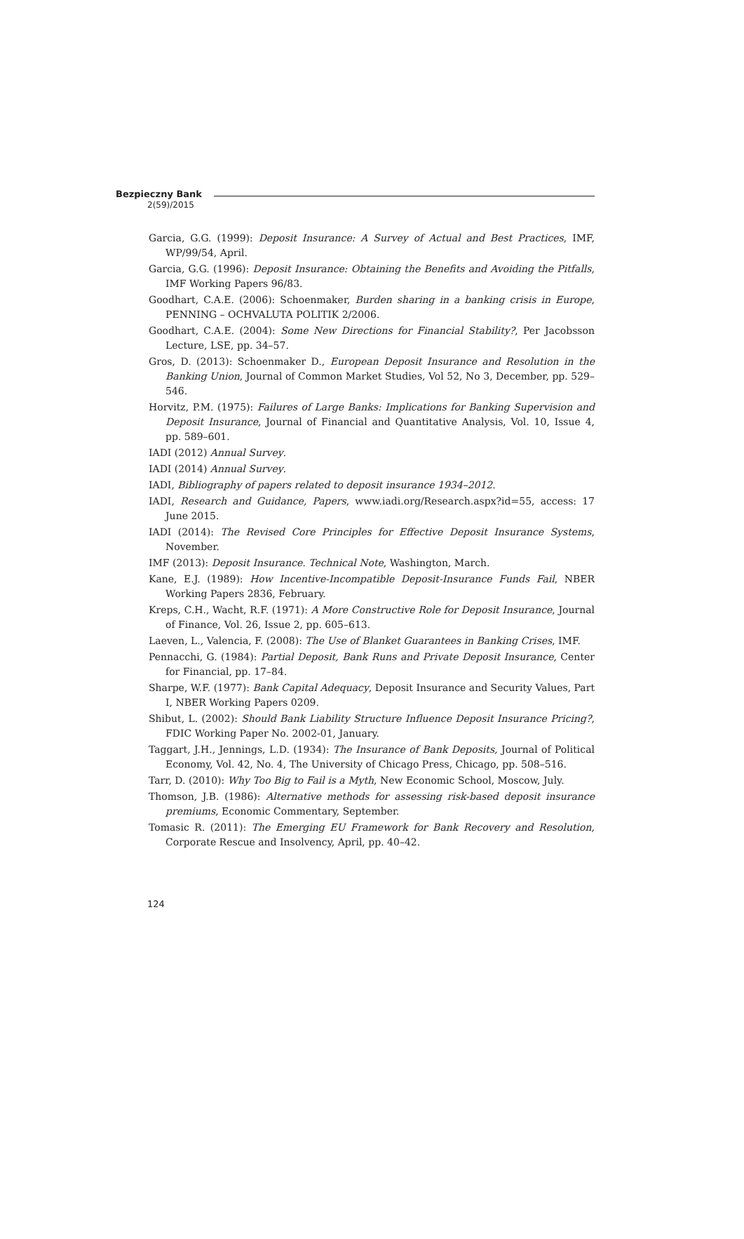Bezpieczny Bank
2(59)/2015
Garcia, G.G. (1999): Deposit Insurance: A Survey of Actual and Best Practices, IMF, WP/99/54, April.
Garcia, G.G. (1996): Deposit Insurance: Obtaining the Benefits and Avoiding the Pitfalls, IMF Working Papers 96/83.
Goodhart, C.A.E. (2006): Schoenmaker, Burden sharing in a banking crisis in Europe, PENNING – OCHVALUTA POLITIK 2/2006.
Goodhart, C.A.E. (2004): Some New Directions for Financial Stability?, Per Jacobsson Lecture, LSE, pp. 34–57.
Gros, D. (2013): Schoenmaker D., European Deposit Insurance and Resolution in the Banking Union, Journal of Common Market Studies, Vol 52, No 3, December, pp. 529–546.
Horvitz, P.M. (1975): Failures of Large Banks: Implications for Banking Supervision and Deposit Insurance, Journal of Financial and Quantitative Analysis, Vol. 10, Issue 4, pp. 589–601.
IADI (2012) Annual Survey.
IADI (2014) Annual Survey.
IADI, Bibliography of papers related to deposit insurance 1934–2012.
IADI, Research and Guidance, Papers, www.iadi.org/Research.aspx?id=55, access: 17 June 2015.
IADI (2014): The Revised Core Principles for Effective Deposit Insurance Systems, November.
IMF (2013): Deposit Insurance. Technical Note, Washington, March.
Kane, E.J. (1989): How Incentive-Incompatible Deposit-Insurance Funds Fail, NBER Working Papers 2836, February.
Kreps, C.H., Wacht, R.F. (1971): A More Constructive Role for Deposit Insurance, Journal of Finance, Vol. 26, Issue 2, pp. 605–613.
Laeven, L., Valencia, F. (2008): The Use of Blanket Guarantees in Banking Crises, IMF.
Pennacchi, G. (1984): Partial Deposit, Bank Runs and Private Deposit Insurance, Center for Financial, pp. 17–84.
Sharpe, W.F. (1977): Bank Capital Adequacy, Deposit Insurance and Security Values, Part I, NBER Working Papers 0209.
Shibut, L. (2002): Should Bank Liability Structure Influence Deposit Insurance Pricing?, FDIC Working Paper No. 2002-01, January.
Taggart, J.H., Jennings, L.D. (1934): The Insurance of Bank Deposits, Journal of Political Economy, Vol. 42, No. 4, The University of Chicago Press, Chicago, pp. 508–516.
Tarr, D. (2010): Why Too Big to Fail is a Myth, New Economic School, Moscow, July.
Thomson, J.B. (1986): Alternative methods for assessing risk-based deposit insurance premiums, Economic Commentary, September.
Tomasic R. (2011): The Emerging EU Framework for Bank Recovery and Resolution, Corporate Rescue and Insolvency, April, pp. 40–42.
124